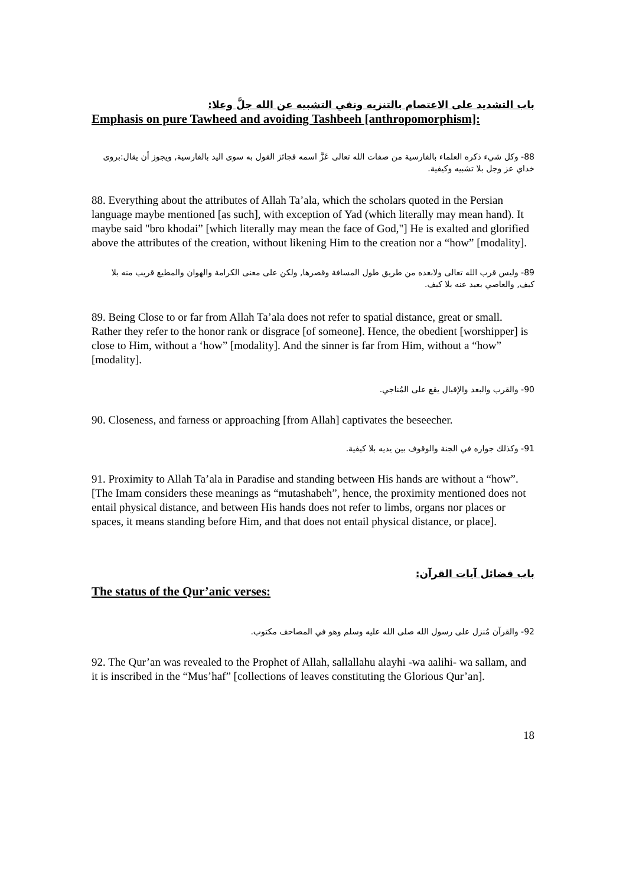باب التشديد على الاعتصام بالتنزيه ونفي التشبيه عن الله جلَّ وعلا:
Emphasis on pure Tawheed and avoiding Tashbeeh [anthropomorphism]:
88- وكل شيء ذكره العلماء بالفارسية من صفات الله تعالى عَزَّ اسمه فجائز القول به سوى اليد بالفارسية, ويجوز أن يقال:بروى خداي عز وجل بلا تشبيه وكيفية.
88. Everything about the attributes of Allah Ta’ala, which the scholars quoted in the Persian language maybe mentioned [as such], with exception of Yad (which literally may mean hand). It maybe said "bro khodai” [which literally may mean the face of God,"] He is exalted and glorified above the attributes of the creation, without likening Him to the creation nor a “how” [modality].
89- وليس قرب الله تعالى ولابعده من طريق طول المسافة وقصرها, ولكن على معنى الكرامة والهوان والمطيع قريب منه بلا كيف, والعاصي بعيد عنه بلا كيف.
89. Being Close to or far from Allah Ta’ala does not refer to spatial distance, great or small. Rather they refer to the honor rank or disgrace [of someone]. Hence, the obedient [worshipper] is close to Him, without a ‘how” [modality]. And the sinner is far from Him, without a “how” [modality].
90- والقرب والبعد والإقبال يقع على المُناجي.
90. Closeness, and farness or approaching [from Allah] captivates the beseecher.
91- وكذلك جواره في الجنة والوقوف بين يديه بلا كيفية.
91. Proximity to Allah Ta’ala in Paradise and standing between His hands are without a “how”. [The Imam considers these meanings as “mutashabeh”, hence, the proximity mentioned does not entail physical distance, and between His hands does not refer to limbs, organs nor places or spaces, it means standing before Him, and that does not entail physical distance, or place].
باب فضائل آيات القرآن:
The status of the Qur’anic verses:
92- والقرآن مُنزل على رسول الله صلى الله عليه وسلم وهو في المصاحف مكتوب.
92. The Qur’an was revealed to the Prophet of Allah, sallallahu alayhi -wa aalihi- wa sallam, and it is inscribed in the “Mus’haf” [collections of leaves constituting the Glorious Qur’an].
18